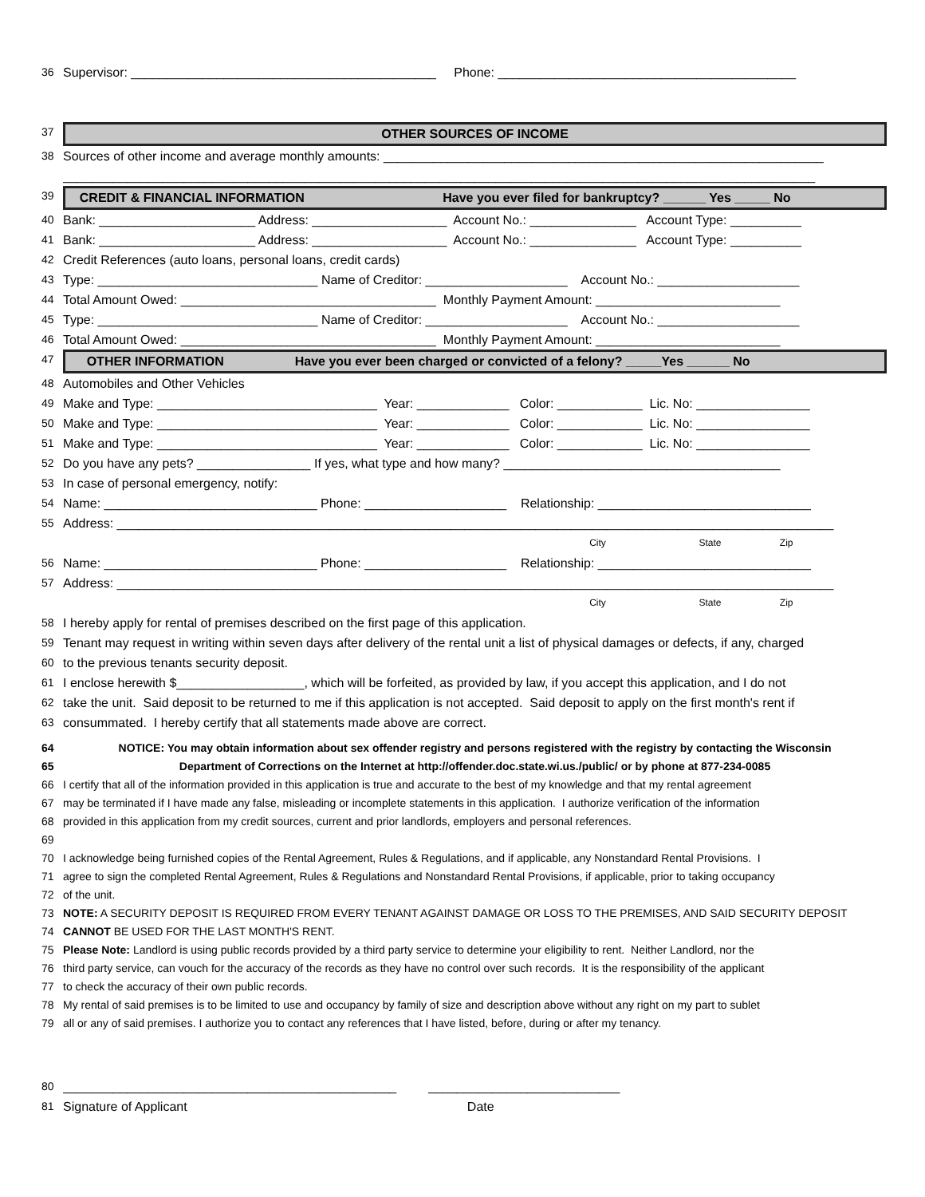36 Supervisor: ___________________________________________ Phone: __________________________________________
37 OTHER SOURCES OF INCOME
38 Sources of other income and average monthly amounts: ______________________________________________________________
__________________________________________________________________________________________________________
39 CREDIT & FINANCIAL INFORMATION Have you ever filed for bankruptcy? ______ Yes _____ No
40 Bank: ______________________ Address: ___________________ Account No.: _______________ Account Type: __________
41 Bank: ______________________ Address: ___________________ Account No.: _______________ Account Type: __________
42 Credit References (auto loans, personal loans, credit cards)
43 Type: _______________________________ Name of Creditor: ____________________ Account No.: ____________________
44 Total Amount Owed: ____________________________________ Monthly Payment Amount: __________________________
45 Type: _______________________________ Name of Creditor: ____________________ Account No.: ____________________
46 Total Amount Owed: ____________________________________ Monthly Payment Amount: __________________________
47 OTHER INFORMATION Have you ever been charged or convicted of a felony? _____Yes ______ No
48 Automobiles and Other Vehicles
49 Make and Type: _______________________________ Year: _____________ Color: ____________ Lic. No: ________________
50 Make and Type: _______________________________ Year: _____________ Color: ____________ Lic. No: ________________
51 Make and Type: _______________________________ Year: _____________ Color: ____________ Lic. No: ________________
52 Do you have any pets? ________________ If yes, what type and how many? _______________________________________
53 In case of personal emergency, notify:
54 Name: ______________________________ Phone: ____________________ Relationship: ______________________________
55 Address: _____________________________________________________________________________________________________
City State Zip
56 Name: ______________________________ Phone: ____________________ Relationship: ______________________________
57 Address: _____________________________________________________________________________________________________
City State Zip
58 I hereby apply for rental of premises described on the first page of this application.
59 Tenant may request in writing within seven days after delivery of the rental unit a list of physical damages or defects, if any, charged
60 to the previous tenants security deposit.
61 I enclose herewith $__________________, which will be forfeited, as provided by law, if you accept this application, and I do not
62 take the unit. Said deposit to be returned to me if this application is not accepted. Said deposit to apply on the first month's rent if
63 consummated. I hereby certify that all statements made above are correct.
64 NOTICE: You may obtain information about sex offender registry and persons registered with the registry by contacting the Wisconsin
65 Department of Corrections on the Internet at http://offender.doc.state.wi.us./public/ or by phone at 877-234-0085
66 I certify that all of the information provided in this application is true and accurate to the best of my knowledge and that my rental agreement
67 may be terminated if I have made any false, misleading or incomplete statements in this application. I authorize verification of the information
68 provided in this application from my credit sources, current and prior landlords, employers and personal references.
69
70 I acknowledge being furnished copies of the Rental Agreement, Rules & Regulations, and if applicable, any Nonstandard Rental Provisions. I
71 agree to sign the completed Rental Agreement, Rules & Regulations and Nonstandard Rental Provisions, if applicable, prior to taking occupancy
72 of the unit.
73 NOTE: A SECURITY DEPOSIT IS REQUIRED FROM EVERY TENANT AGAINST DAMAGE OR LOSS TO THE PREMISES, AND SAID SECURITY DEPOSIT
74 CANNOT BE USED FOR THE LAST MONTH'S RENT.
75 Please Note: Landlord is using public records provided by a third party service to determine your eligibility to rent. Neither Landlord, nor the
76 third party service, can vouch for the accuracy of the records as they have no control over such records. It is the responsibility of the applicant
77 to check the accuracy of their own public records.
78 My rental of said premises is to be limited to use and occupancy by family of size and description above without any right on my part to sublet
79 all or any of said premises. I authorize you to contact any references that I have listed, before, during or after my tenancy.
80 _______________________________________________ ___________________________
81 Signature of Applicant Date